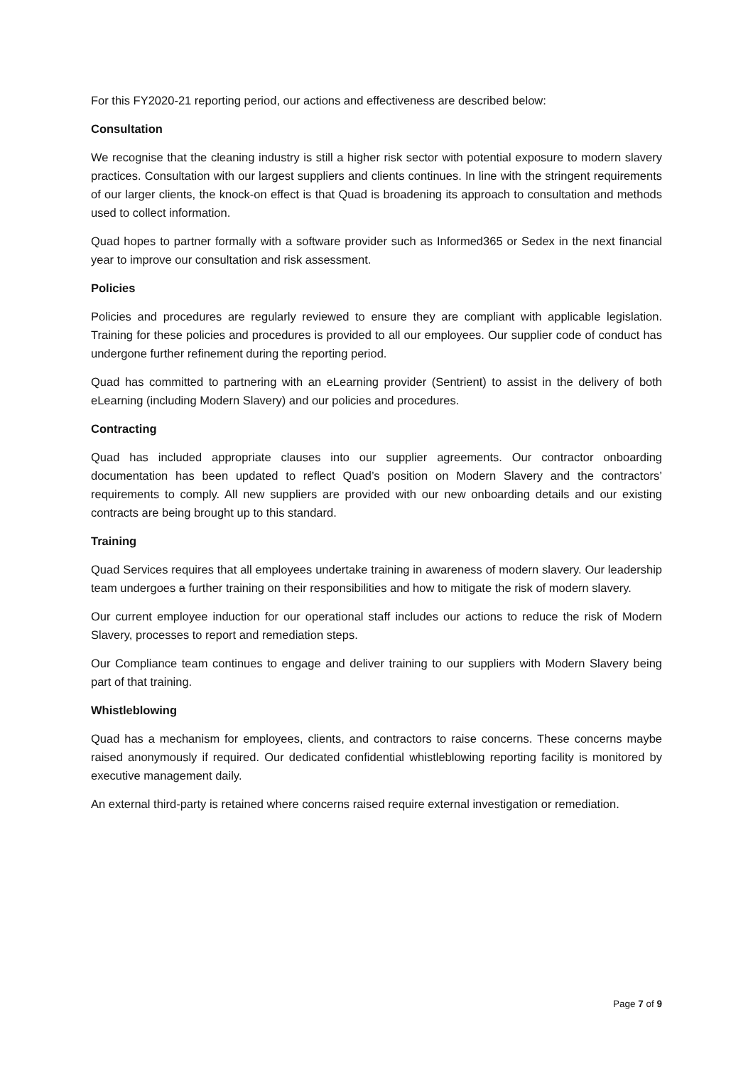For this FY2020-21 reporting period, our actions and effectiveness are described below:
Consultation
We recognise that the cleaning industry is still a higher risk sector with potential exposure to modern slavery practices. Consultation with our largest suppliers and clients continues. In line with the stringent requirements of our larger clients, the knock-on effect is that Quad is broadening its approach to consultation and methods used to collect information.
Quad hopes to partner formally with a software provider such as Informed365 or Sedex in the next financial year to improve our consultation and risk assessment.
Policies
Policies and procedures are regularly reviewed to ensure they are compliant with applicable legislation. Training for these policies and procedures is provided to all our employees. Our supplier code of conduct has undergone further refinement during the reporting period.
Quad has committed to partnering with an eLearning provider (Sentrient) to assist in the delivery of both eLearning (including Modern Slavery) and our policies and procedures.
Contracting
Quad has included appropriate clauses into our supplier agreements. Our contractor onboarding documentation has been updated to reflect Quad’s position on Modern Slavery and the contractors’ requirements to comply. All new suppliers are provided with our new onboarding details and our existing contracts are being brought up to this standard.
Training
Quad Services requires that all employees undertake training in awareness of modern slavery. Our leadership team undergoes a further training on their responsibilities and how to mitigate the risk of modern slavery.
Our current employee induction for our operational staff includes our actions to reduce the risk of Modern Slavery, processes to report and remediation steps.
Our Compliance team continues to engage and deliver training to our suppliers with Modern Slavery being part of that training.
Whistleblowing
Quad has a mechanism for employees, clients, and contractors to raise concerns. These concerns maybe raised anonymously if required. Our dedicated confidential whistleblowing reporting facility is monitored by executive management daily.
An external third-party is retained where concerns raised require external investigation or remediation.
Page 7 of 9